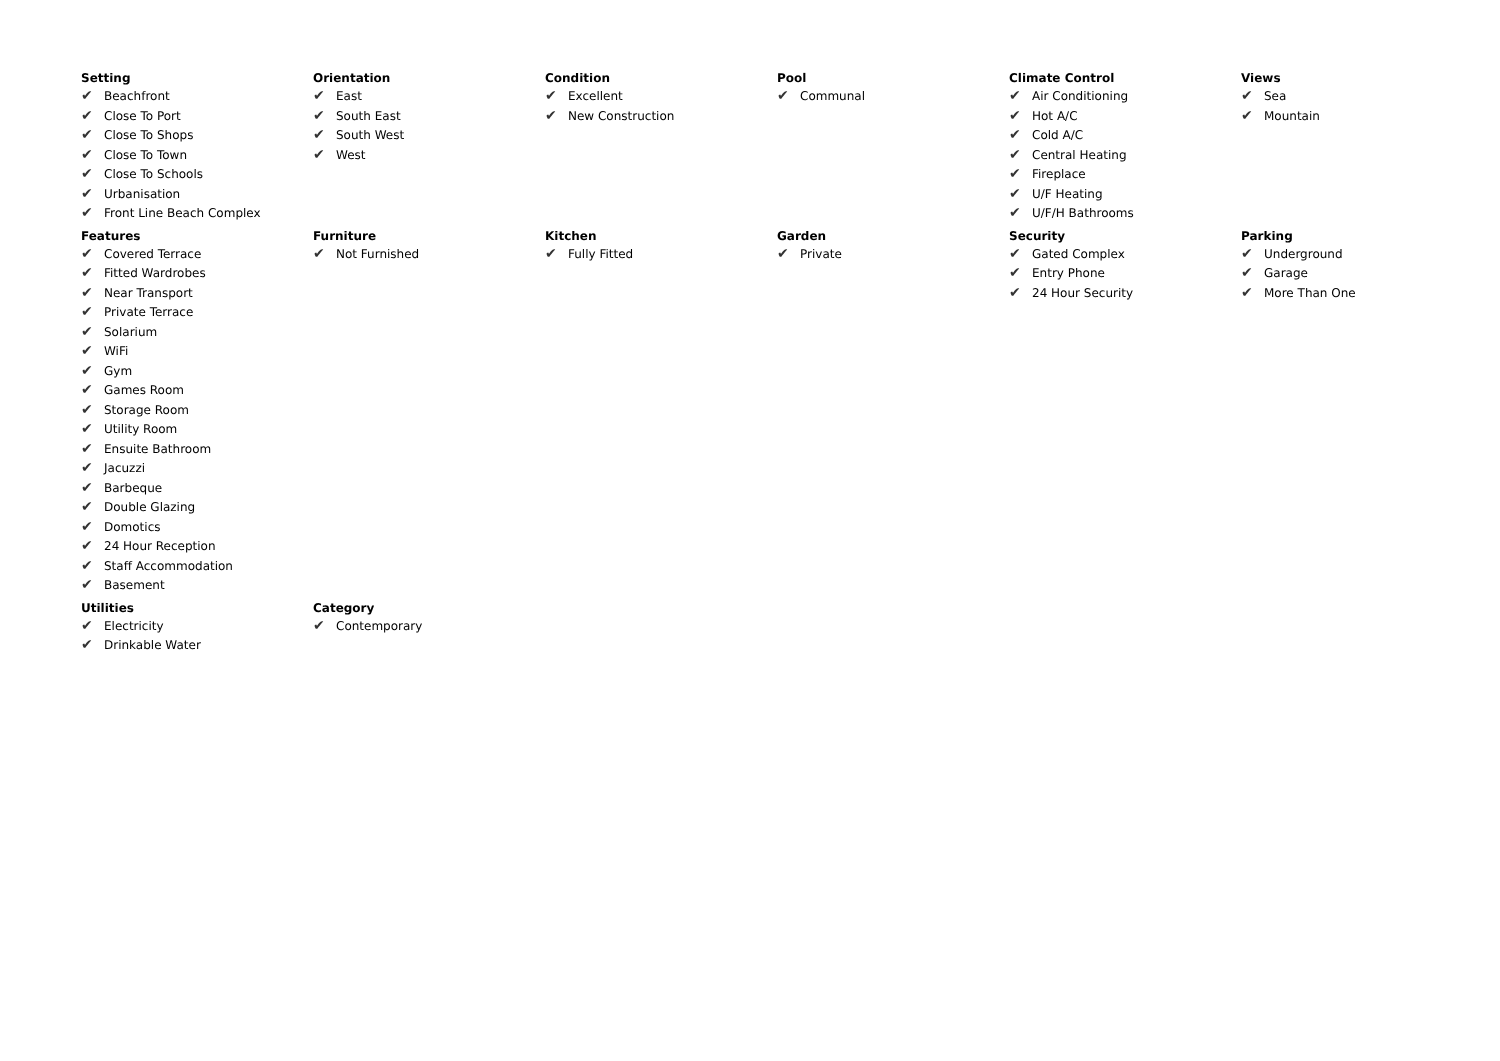Setting
✔ Beachfront
✔ Close To Port
✔ Close To Shops
✔ Close To Town
✔ Close To Schools
✔ Urbanisation
✔ Front Line Beach Complex
Orientation
✔ East
✔ South East
✔ South West
✔ West
Condition
✔ Excellent
✔ New Construction
Pool
✔ Communal
Climate Control
✔ Air Conditioning
✔ Hot A/C
✔ Cold A/C
✔ Central Heating
✔ Fireplace
✔ U/F Heating
✔ U/F/H Bathrooms
Views
✔ Sea
✔ Mountain
Features
✔ Covered Terrace
✔ Fitted Wardrobes
✔ Near Transport
✔ Private Terrace
✔ Solarium
✔ WiFi
✔ Gym
✔ Games Room
✔ Storage Room
✔ Utility Room
✔ Ensuite Bathroom
✔ Jacuzzi
✔ Barbeque
✔ Double Glazing
✔ Domotics
✔ 24 Hour Reception
✔ Staff Accommodation
✔ Basement
Furniture
✔ Not Furnished
Kitchen
✔ Fully Fitted
Garden
✔ Private
Security
✔ Gated Complex
✔ Entry Phone
✔ 24 Hour Security
Parking
✔ Underground
✔ Garage
✔ More Than One
Utilities
✔ Electricity
✔ Drinkable Water
Category
✔ Contemporary